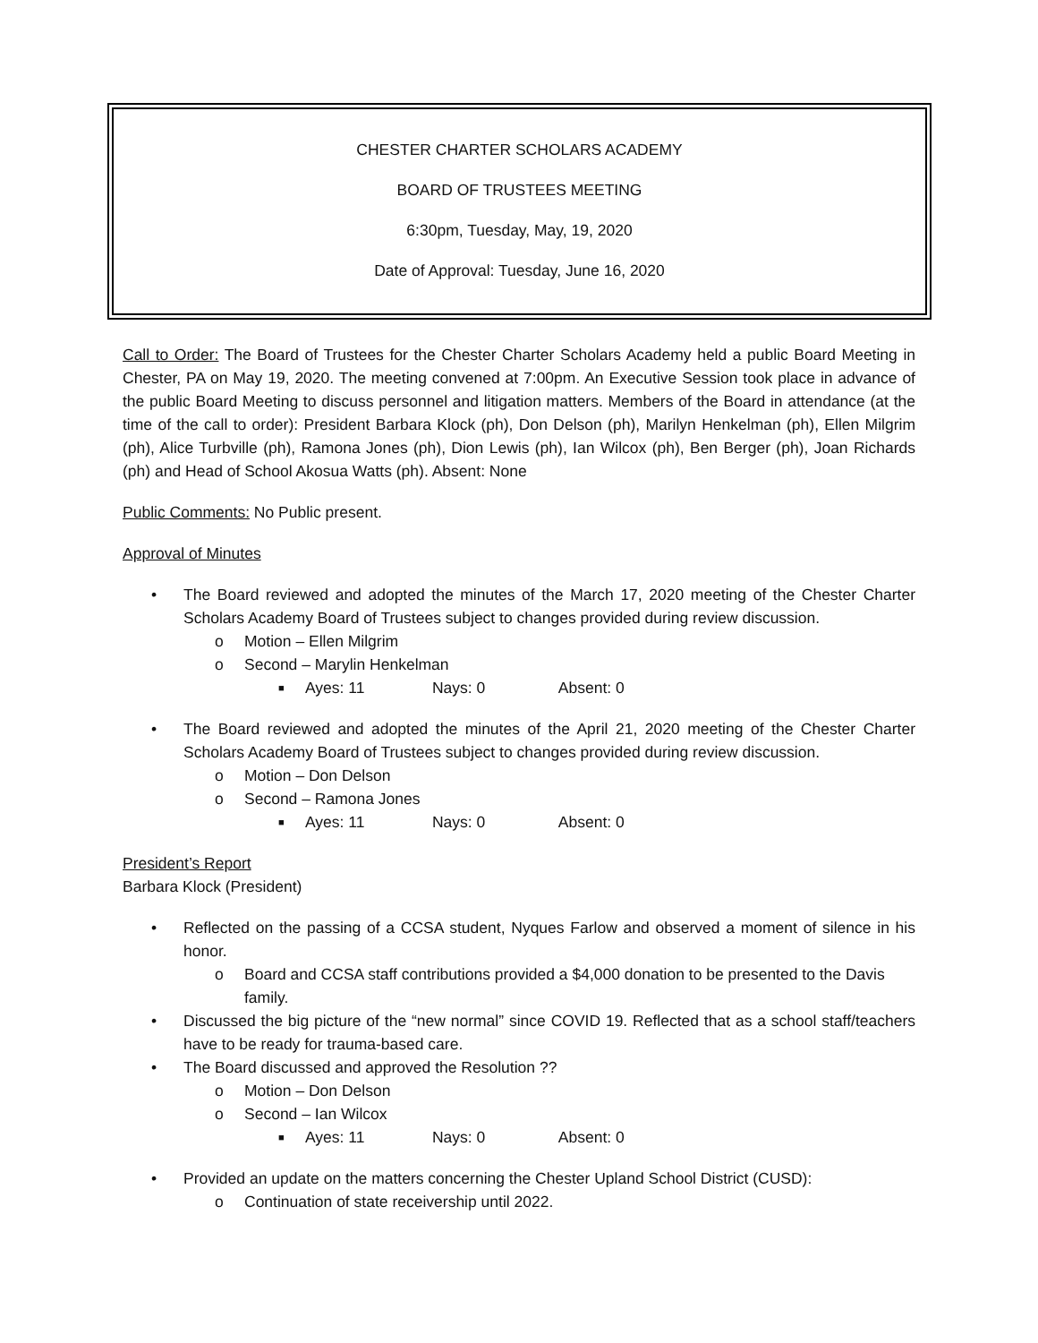CHESTER CHARTER SCHOLARS ACADEMY
BOARD OF TRUSTEES MEETING
6:30pm, Tuesday, May, 19, 2020
Date of Approval: Tuesday, June 16, 2020
Call to Order: The Board of Trustees for the Chester Charter Scholars Academy held a public Board Meeting in Chester, PA on May 19, 2020. The meeting convened at 7:00pm. An Executive Session took place in advance of the public Board Meeting to discuss personnel and litigation matters. Members of the Board in attendance (at the time of the call to order): President Barbara Klock (ph), Don Delson (ph), Marilyn Henkelman (ph), Ellen Milgrim (ph), Alice Turbville (ph), Ramona Jones (ph), Dion Lewis (ph), Ian Wilcox (ph), Ben Berger (ph), Joan Richards (ph) and Head of School Akosua Watts (ph). Absent: None
Public Comments: No Public present.
Approval of Minutes
• The Board reviewed and adopted the minutes of the March 17, 2020 meeting of the Chester Charter Scholars Academy Board of Trustees subject to changes provided during review discussion.
o Motion – Ellen Milgrim
o Second – Marylin Henkelman
■ Ayes: 11 Nays: 0 Absent: 0
• The Board reviewed and adopted the minutes of the April 21, 2020 meeting of the Chester Charter Scholars Academy Board of Trustees subject to changes provided during review discussion.
o Motion – Don Delson
o Second – Ramona Jones
■ Ayes: 11 Nays: 0 Absent: 0
President’s Report
Barbara Klock (President)
• Reflected on the passing of a CCSA student, Nyques Farlow and observed a moment of silence in his honor.
o Board and CCSA staff contributions provided a $4,000 donation to be presented to the Davis family.
• Discussed the big picture of the “new normal” since COVID 19. Reflected that as a school staff/teachers have to be ready for trauma-based care.
• The Board discussed and approved the Resolution ??
o Motion – Don Delson
o Second – Ian Wilcox
■ Ayes: 11 Nays: 0 Absent: 0
• Provided an update on the matters concerning the Chester Upland School District (CUSD):
o Continuation of state receivership until 2022.